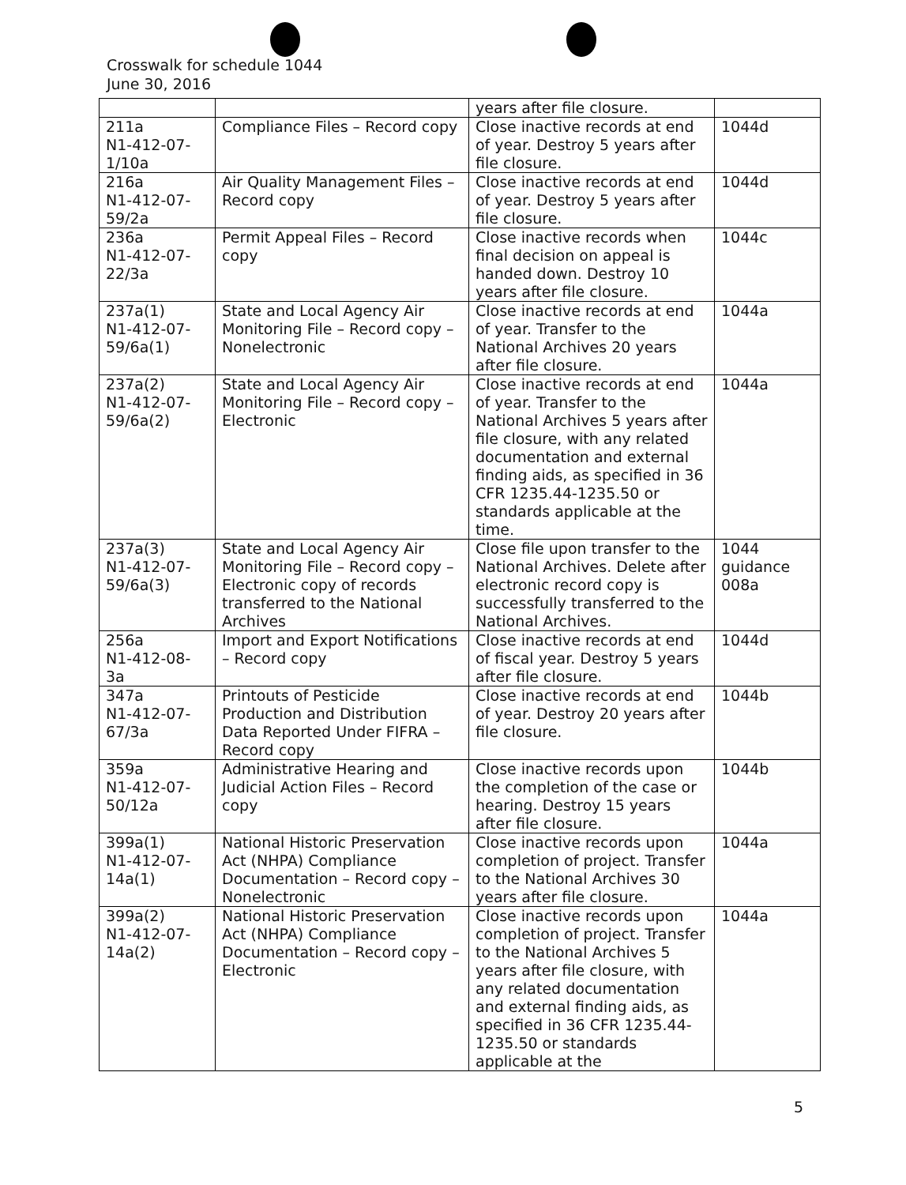Crosswalk for schedule 1044
June 30, 2016
| | | years after file closure. | |
| 211a N1-412-07- 1/10a | Compliance Files – Record copy | Close inactive records at end of year. Destroy 5 years after file closure. | 1044d |
| 216a N1-412-07- 59/2a | Air Quality Management Files – Record copy | Close inactive records at end of year. Destroy 5 years after file closure. | 1044d |
| 236a N1-412-07- 22/3a | Permit Appeal Files – Record copy | Close inactive records when final decision on appeal is handed down. Destroy 10 years after file closure. | 1044c |
| 237a(1) N1-412-07- 59/6a(1) | State and Local Agency Air Monitoring File – Record copy – Nonelectronic | Close inactive records at end of year. Transfer to the National Archives 20 years after file closure. | 1044a |
| 237a(2) N1-412-07- 59/6a(2) | State and Local Agency Air Monitoring File – Record copy – Electronic | Close inactive records at end of year. Transfer to the National Archives 5 years after file closure, with any related documentation and external finding aids, as specified in 36 CFR 1235.44-1235.50 or standards applicable at the time. | 1044a |
| 237a(3) N1-412-07- 59/6a(3) | State and Local Agency Air Monitoring File – Record copy – Electronic copy of records transferred to the National Archives | Close file upon transfer to the National Archives. Delete after electronic record copy is successfully transferred to the National Archives. | 1044 guidance 008a |
| 256a N1-412-08- 3a | Import and Export Notifications – Record copy | Close inactive records at end of fiscal year. Destroy 5 years after file closure. | 1044d |
| 347a N1-412-07- 67/3a | Printouts of Pesticide Production and Distribution Data Reported Under FIFRA – Record copy | Close inactive records at end of year. Destroy 20 years after file closure. | 1044b |
| 359a N1-412-07- 50/12a | Administrative Hearing and Judicial Action Files – Record copy | Close inactive records upon the completion of the case or hearing. Destroy 15 years after file closure. | 1044b |
| 399a(1) N1-412-07- 14a(1) | National Historic Preservation Act (NHPA) Compliance Documentation – Record copy – Nonelectronic | Close inactive records upon completion of project. Transfer to the National Archives 30 years after file closure. | 1044a |
| 399a(2) N1-412-07- 14a(2) | National Historic Preservation Act (NHPA) Compliance Documentation – Record copy – Electronic | Close inactive records upon completion of project. Transfer to the National Archives 5 years after file closure, with any related documentation and external finding aids, as specified in 36 CFR 1235.44-1235.50 or standards applicable at the | 1044a |
5